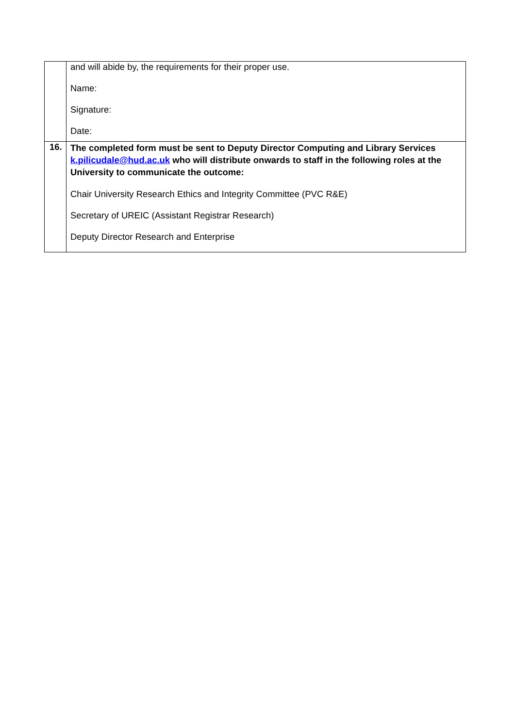| | and will abide by, the requirements for their proper use. Name: Signature: Date: |
| 16. | The completed form must be sent to Deputy Director Computing and Library Services k.pilicudale@hud.ac.uk who will distribute onwards to staff in the following roles at the University to communicate the outcome: Chair University Research Ethics and Integrity Committee (PVC R&E) Secretary of UREIC (Assistant Registrar Research) Deputy Director Research and Enterprise |